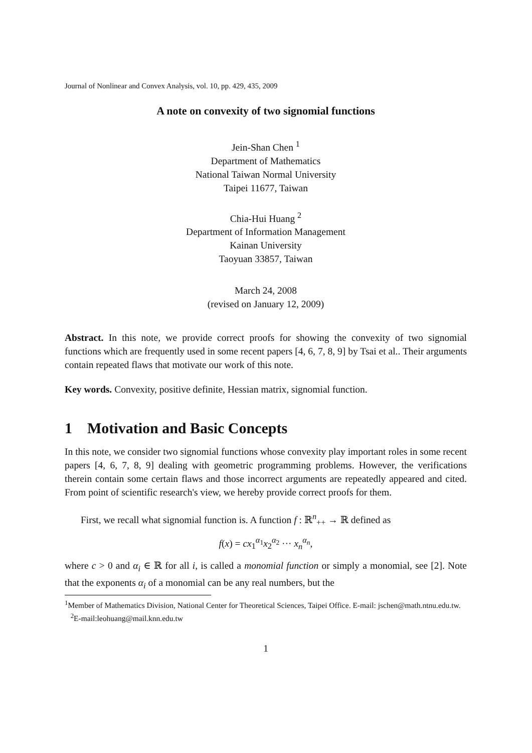Journal of Nonlinear and Convex Analysis, vol. 10, pp. 429, 435, 2009
A note on convexity of two signomial functions
Jein-Shan Chen <sup>1</sup>
Department of Mathematics
National Taiwan Normal University
Taipei 11677, Taiwan
Chia-Hui Huang <sup>2</sup>
Department of Information Management
Kainan University
Taoyuan 33857, Taiwan
March 24, 2008
(revised on January 12, 2009)
Abstract. In this note, we provide correct proofs for showing the convexity of two signomial functions which are frequently used in some recent papers [4, 6, 7, 8, 9] by Tsai et al.. Their arguments contain repeated flaws that motivate our work of this note.
Key words. Convexity, positive definite, Hessian matrix, signomial function.
1 Motivation and Basic Concepts
In this note, we consider two signomial functions whose convexity play important roles in some recent papers [4, 6, 7, 8, 9] dealing with geometric programming problems. However, the verifications therein contain some certain flaws and those incorrect arguments are repeatedly appeared and cited. From point of scientific research's view, we hereby provide correct proofs for them.
First, we recall what signomial function is. A function f : ℝ<sup>n</sup><sub>++</sub> → ℝ defined as
f(x) = cx<sub>1</sub><sup>α<sub>1</sub></sup>x<sub>2</sub><sup>α<sub>2</sub></sup> ··· x<sub>n</sub><sup>α<sub>n</sub></sup>,
where c > 0 and α<sub>i</sub> ∈ ℝ for all i, is called a monomial function or simply a monomial, see [2]. Note that the exponents α<sub>i</sub> of a monomial can be any real numbers, but the
<sup>1</sup> Member of Mathematics Division, National Center for Theoretical Sciences, Taipei Office. E-mail: jschen@math.ntnu.edu.tw.
<sup>2</sup> E-mail:leohuang@mail.knn.edu.tw
1